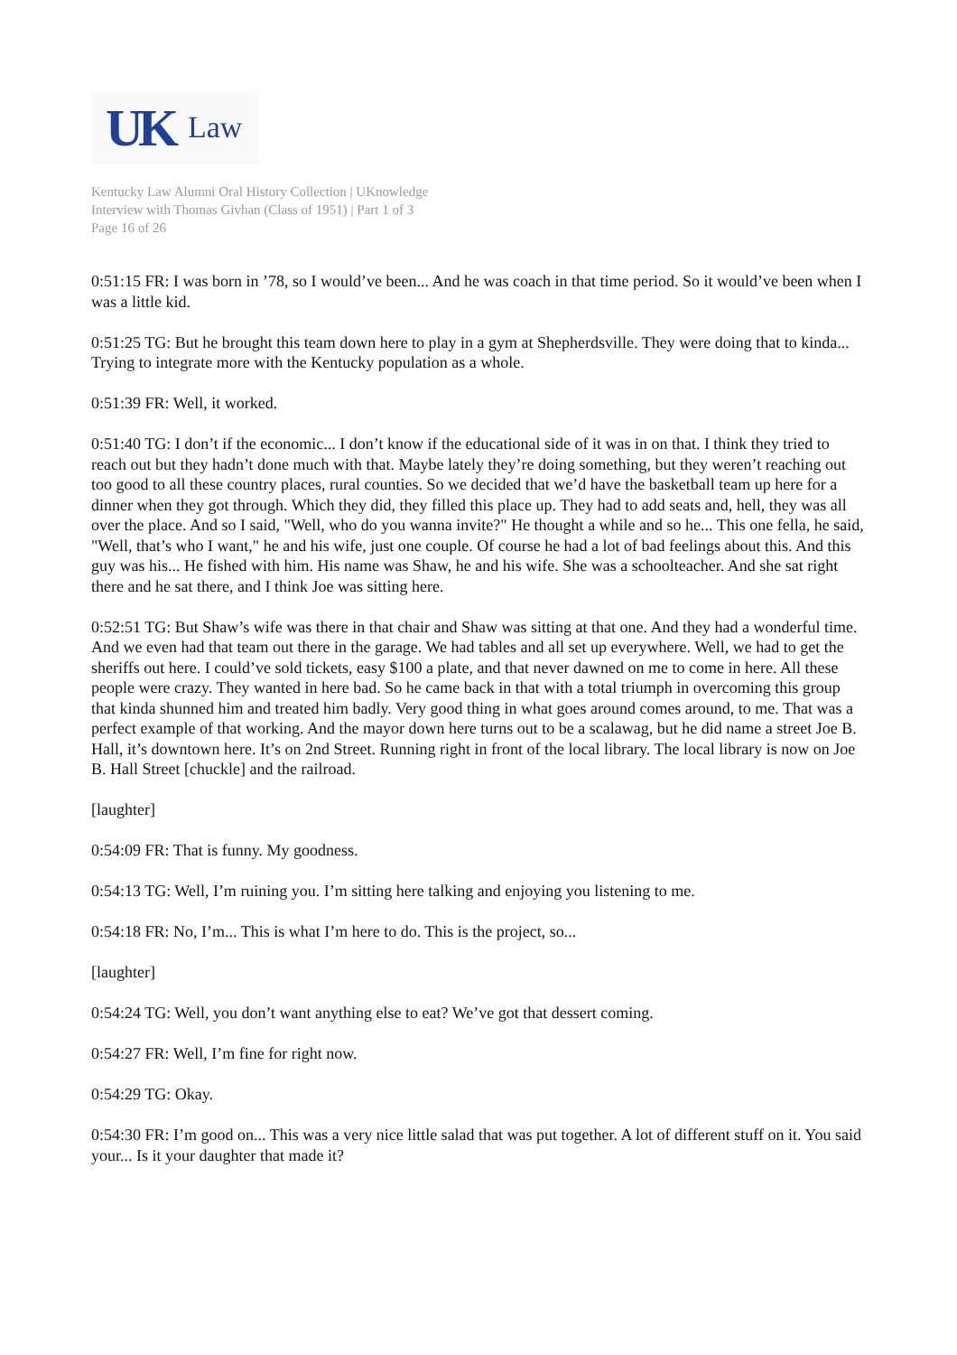UK Law
Kentucky Law Alumni Oral History Collection | UKnowledge
Interview with Thomas Givhan (Class of 1951) | Part 1 of 3
Page 16 of 26
0:51:15 FR: I was born in ’78, so I would’ve been... And he was coach in that time period. So it would’ve been when I was a little kid.
0:51:25 TG: But he brought this team down here to play in a gym at Shepherdsville. They were doing that to kinda... Trying to integrate more with the Kentucky population as a whole.
0:51:39 FR: Well, it worked.
0:51:40 TG: I don’t if the economic... I don’t know if the educational side of it was in on that. I think they tried to reach out but they hadn’t done much with that. Maybe lately they’re doing something, but they weren’t reaching out too good to all these country places, rural counties. So we decided that we’d have the basketball team up here for a dinner when they got through. Which they did, they filled this place up. They had to add seats and, hell, they was all over the place. And so I said, "Well, who do you wanna invite?" He thought a while and so he... This one fella, he said, "Well, that’s who I want," he and his wife, just one couple. Of course he had a lot of bad feelings about this. And this guy was his... He fished with him. His name was Shaw, he and his wife. She was a schoolteacher. And she sat right there and he sat there, and I think Joe was sitting here.
0:52:51 TG: But Shaw’s wife was there in that chair and Shaw was sitting at that one. And they had a wonderful time. And we even had that team out there in the garage. We had tables and all set up everywhere. Well, we had to get the sheriffs out here. I could’ve sold tickets, easy $100 a plate, and that never dawned on me to come in here. All these people were crazy. They wanted in here bad. So he came back in that with a total triumph in overcoming this group that kinda shunned him and treated him badly. Very good thing in what goes around comes around, to me. That was a perfect example of that working. And the mayor down here turns out to be a scalawag, but he did name a street Joe B. Hall, it’s downtown here. It’s on 2nd Street. Running right in front of the local library. The local library is now on Joe B. Hall Street [chuckle] and the railroad.
[laughter]
0:54:09 FR: That is funny. My goodness.
0:54:13 TG: Well, I’m ruining you. I’m sitting here talking and enjoying you listening to me.
0:54:18 FR: No, I’m... This is what I’m here to do. This is the project, so...
[laughter]
0:54:24 TG: Well, you don’t want anything else to eat? We’ve got that dessert coming.
0:54:27 FR: Well, I’m fine for right now.
0:54:29 TG: Okay.
0:54:30 FR: I’m good on... This was a very nice little salad that was put together. A lot of different stuff on it. You said your... Is it your daughter that made it?